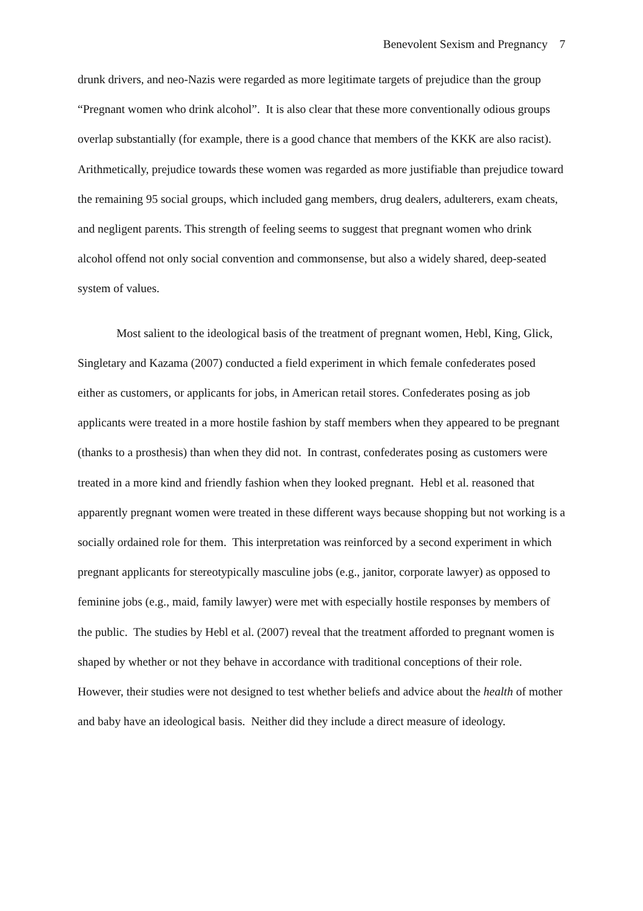Benevolent Sexism and Pregnancy 7
drunk drivers, and neo-Nazis were regarded as more legitimate targets of prejudice than the group “Pregnant women who drink alcohol”. It is also clear that these more conventionally odious groups overlap substantially (for example, there is a good chance that members of the KKK are also racist). Arithmetically, prejudice towards these women was regarded as more justifiable than prejudice toward the remaining 95 social groups, which included gang members, drug dealers, adulterers, exam cheats, and negligent parents. This strength of feeling seems to suggest that pregnant women who drink alcohol offend not only social convention and commonsense, but also a widely shared, deep-seated system of values.
Most salient to the ideological basis of the treatment of pregnant women, Hebl, King, Glick, Singletary and Kazama (2007) conducted a field experiment in which female confederates posed either as customers, or applicants for jobs, in American retail stores. Confederates posing as job applicants were treated in a more hostile fashion by staff members when they appeared to be pregnant (thanks to a prosthesis) than when they did not. In contrast, confederates posing as customers were treated in a more kind and friendly fashion when they looked pregnant. Hebl et al. reasoned that apparently pregnant women were treated in these different ways because shopping but not working is a socially ordained role for them. This interpretation was reinforced by a second experiment in which pregnant applicants for stereotypically masculine jobs (e.g., janitor, corporate lawyer) as opposed to feminine jobs (e.g., maid, family lawyer) were met with especially hostile responses by members of the public. The studies by Hebl et al. (2007) reveal that the treatment afforded to pregnant women is shaped by whether or not they behave in accordance with traditional conceptions of their role. However, their studies were not designed to test whether beliefs and advice about the health of mother and baby have an ideological basis. Neither did they include a direct measure of ideology.